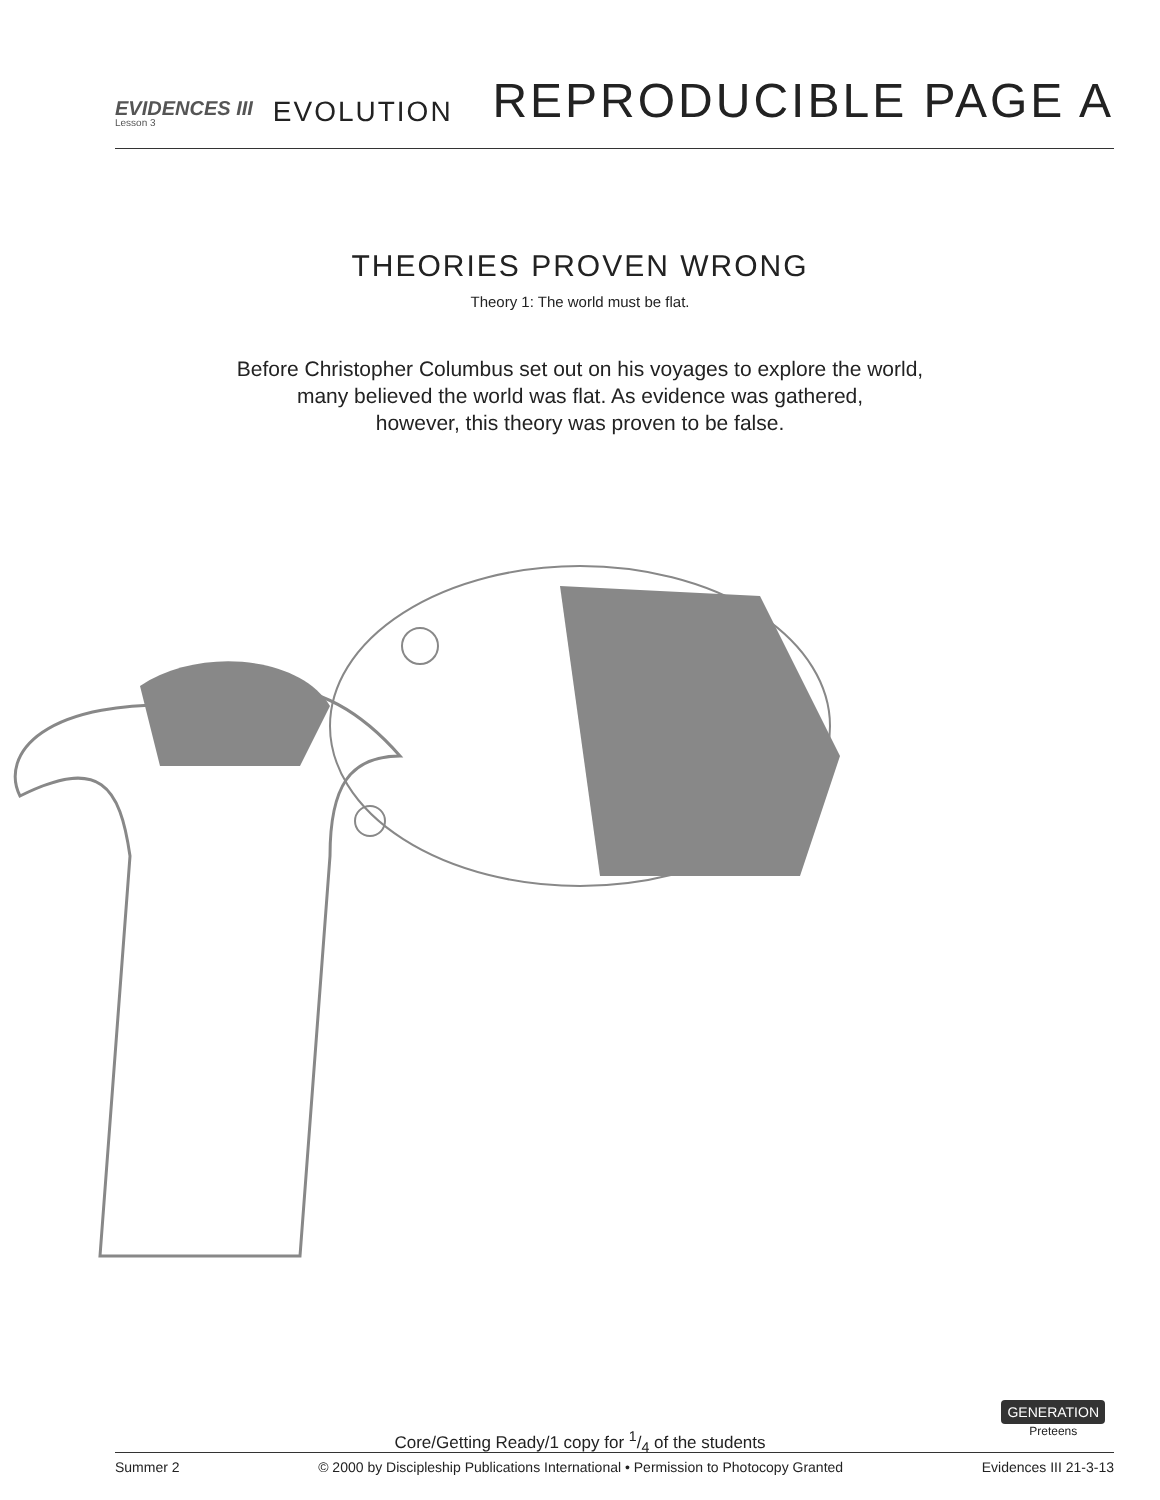EVIDENCES III
Lesson 3
EVOLUTION
REPRODUCIBLE PAGE A
THEORIES PROVEN WRONG
Theory 1: The world must be flat.
Before Christopher Columbus set out on his voyages to explore the world,
many believed the world was flat. As evidence was gathered,
however, this theory was proven to be false.
Core/Getting Ready/1 copy for 1/4 of the students
GENERATION
Preteens
Summer 2 © 2000 by Discipleship Publications International • Permission to Photocopy Granted Evidences III 21-3-13